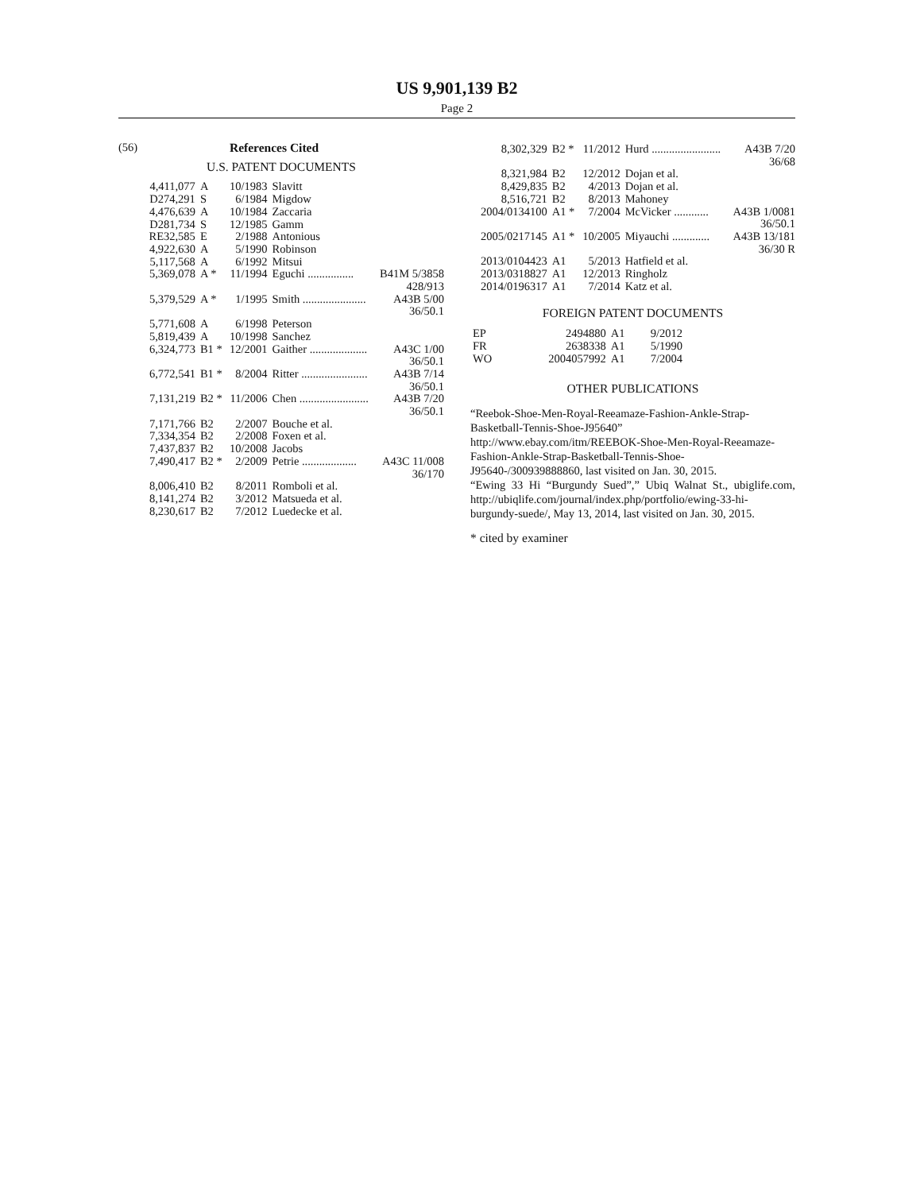US 9,901,139 B2
Page 2
(56) References Cited
U.S. PATENT DOCUMENTS
| 4,411,077 | A | 10/1983 | Slavitt | |
| D274,291 | S | 6/1984 | Migdow | |
| 4,476,639 | A | 10/1984 | Zaccaria | |
| D281,734 | S | 12/1985 | Gamm | |
| RE32,585 | E | 2/1988 | Antonious | |
| 4,922,630 | A | 5/1990 | Robinson | |
| 5,117,568 | A | 6/1992 | Mitsui | |
| 5,369,078 | A * | 11/1994 | Eguchi ................ | B41M 5/3858 428/913 |
| 5,379,529 | A * | 1/1995 | Smith ...................... | A43B 5/00 36/50.1 |
| 5,771,608 | A | 6/1998 | Peterson | |
| 5,819,439 | A | 10/1998 | Sanchez | |
| 6,324,773 | B1 * | 12/2001 | Gaither .................... | A43C 1/00 36/50.1 |
| 6,772,541 | B1 * | 8/2004 | Ritter ....................... | A43B 7/14 36/50.1 |
| 7,131,219 | B2 * | 11/2006 | Chen ........................ | A43B 7/20 36/50.1 |
| 7,171,766 | B2 | 2/2007 | Bouche et al. | |
| 7,334,354 | B2 | 2/2008 | Foxen et al. | |
| 7,437,837 | B2 | 10/2008 | Jacobs | |
| 7,490,417 | B2 * | 2/2009 | Petrie ................... | A43C 11/008 36/170 |
| 8,006,410 | B2 | 8/2011 | Romboli et al. | |
| 8,141,274 | B2 | 3/2012 | Matsueda et al. | |
| 8,230,617 | B2 | 7/2012 | Luedecke et al. | |
| 8,302,329 | B2 * | 11/2012 | Hurd ........................ | A43B 7/20 36/68 |
| 8,321,984 | B2 | 12/2012 | Dojan et al. | |
| 8,429,835 | B2 | 4/2013 | Dojan et al. | |
| 8,516,721 | B2 | 8/2013 | Mahoney | |
| 2004/0134100 | A1 * | 7/2004 | McVicker ............ | A43B 1/0081 36/50.1 |
| 2005/0217145 | A1 * | 10/2005 | Miyauchi ............. | A43B 13/181 36/30 R |
| 2013/0104423 | A1 | 5/2013 | Hatfield et al. | |
| 2013/0318827 | A1 | 12/2013 | Ringholz | |
| 2014/0196317 | A1 | 7/2014 | Katz et al. | |
FOREIGN PATENT DOCUMENTS
| EP | 2494880 | A1 | 9/2012 |
| FR | 2638338 | A1 | 5/1990 |
| WO | 2004057992 | A1 | 7/2004 |
OTHER PUBLICATIONS
“Reebok-Shoe-Men-Royal-Reeamaze-Fashion-Ankle-Strap-Basketball-Tennis-Shoe-J95640” http://www.ebay.com/itm/REEBOK-Shoe-Men-Royal-Reeamaze-Fashion-Ankle-Strap-Basketball-Tennis-Shoe-J95640-/300939888860, last visited on Jan. 30, 2015.
“Ewing 33 Hi “Burgundy Sued”,” Ubiq Walnat St., ubiglife.com, http://ubiqlife.com/journal/index.php/portfolio/ewing-33-hi-burgundy-suede/, May 13, 2014, last visited on Jan. 30, 2015.
* cited by examiner